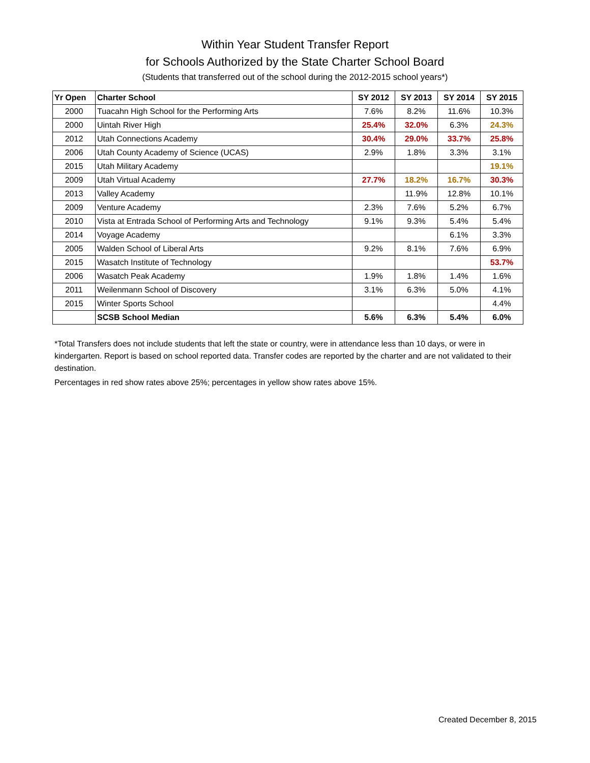Within Year Student Transfer Report
for Schools Authorized by the State Charter School Board
(Students that transferred out of the school during the 2012-2015 school years*)
| Yr Open | Charter School | SY 2012 | SY 2013 | SY 2014 | SY 2015 |
| --- | --- | --- | --- | --- | --- |
| 2000 | Tuacahn High School for the Performing Arts | 7.6% | 8.2% | 11.6% | 10.3% |
| 2000 | Uintah River High | 25.4% | 32.0% | 6.3% | 24.3% |
| 2012 | Utah Connections Academy | 30.4% | 29.0% | 33.7% | 25.8% |
| 2006 | Utah County Academy of Science (UCAS) | 2.9% | 1.8% | 3.3% | 3.1% |
| 2015 | Utah Military Academy | | | | 19.1% |
| 2009 | Utah Virtual Academy | 27.7% | 18.2% | 16.7% | 30.3% |
| 2013 | Valley Academy | | 11.9% | 12.8% | 10.1% |
| 2009 | Venture Academy | 2.3% | 7.6% | 5.2% | 6.7% |
| 2010 | Vista at Entrada School of Performing Arts and Technology | 9.1% | 9.3% | 5.4% | 5.4% |
| 2014 | Voyage Academy | | | 6.1% | 3.3% |
| 2005 | Walden School of Liberal Arts | 9.2% | 8.1% | 7.6% | 6.9% |
| 2015 | Wasatch Institute of Technology | | | | 53.7% |
| 2006 | Wasatch Peak Academy | 1.9% | 1.8% | 1.4% | 1.6% |
| 2011 | Weilenmann School of Discovery | 3.1% | 6.3% | 5.0% | 4.1% |
| 2015 | Winter Sports School | | | | 4.4% |
| | SCSB School Median | 5.6% | 6.3% | 5.4% | 6.0% |
*Total Transfers does not include students that left the state or country, were in attendance less than 10 days, or were in kindergarten. Report is based on school reported data. Transfer codes are reported by the charter and are not validated to their destination.
Percentages in red show rates above 25%; percentages in yellow show rates above 15%.
Created December 8, 2015